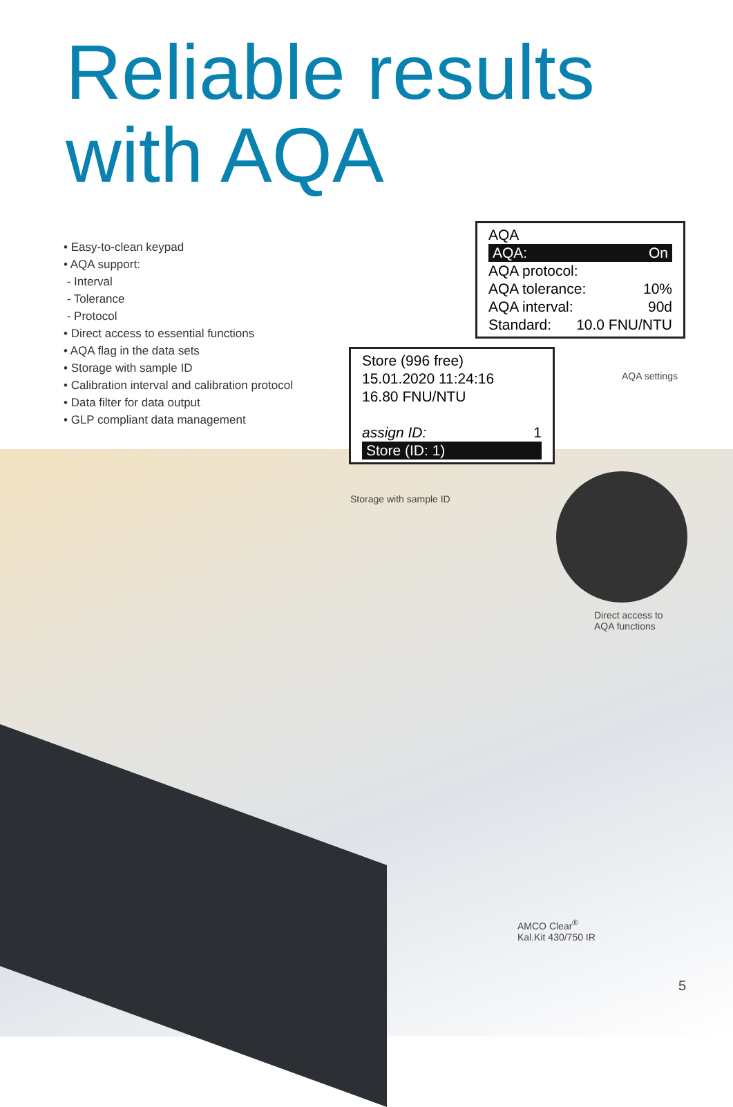Reliable results
with AQA
• Easy-to-clean keypad
• AQA support:
- Interval
- Tolerance
- Protocol
• Direct access to essential functions
• AQA flag in the data sets
• Storage with sample ID
• Calibration interval and calibration protocol
• Data filter for data output
• GLP compliant data management
AQA
AQA: On
AQA protocol:
AQA tolerance: 10%
AQA interval: 90d
Standard: 10.0 FNU/NTU
AQA settings
Store (996 free)
15.01.2020 11:24:16
16.80 FNU/NTU
assign ID: 1
Store (ID: 1)
Storage with sample ID
Direct access to
AQA functions
AMCO Clear<sup>®</sup>
Kal.Kit 430/750 IR
5